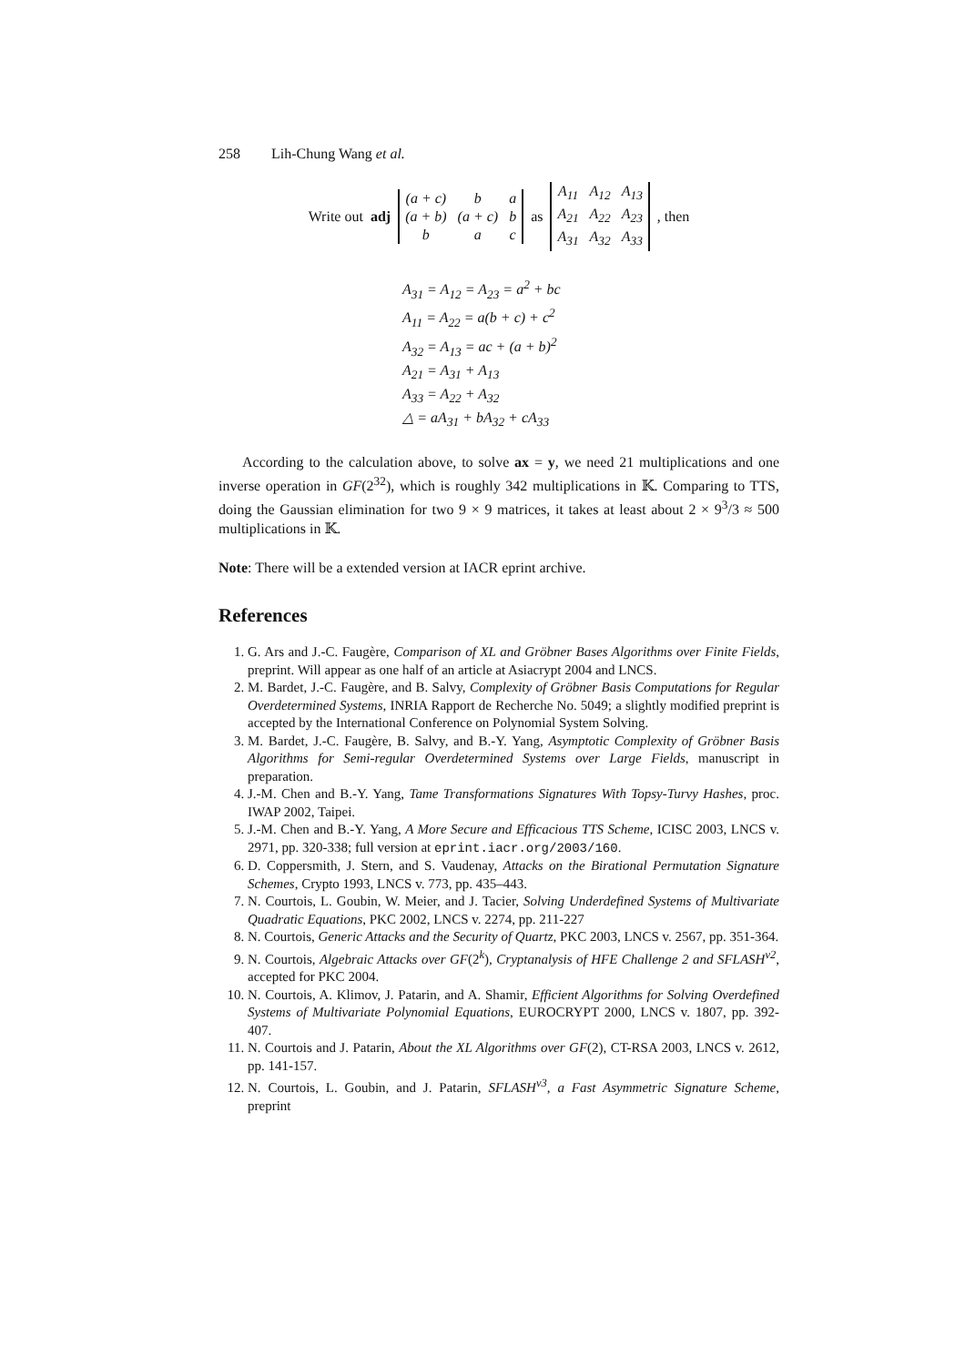258 Lih-Chung Wang et al.
Write out adj
| (a + c) | b | a |
| (a + b) | (a + c) | b |
| b | a | c |
as
| A<sub>11</sub> | A<sub>12</sub> | A<sub>13</sub> |
| A<sub>21</sub> | A<sub>22</sub> | A<sub>23</sub> |
| A<sub>31</sub> | A<sub>32</sub> | A<sub>33</sub> |
, then
A<sub>31</sub> = A<sub>12</sub> = A<sub>23</sub> = a<sup>2</sup> + bc
A<sub>11</sub> = A<sub>22</sub> = a(b + c) + c<sup>2</sup>
A<sub>32</sub> = A<sub>13</sub> = ac + (a + b)<sup>2</sup>
A<sub>21</sub> = A<sub>31</sub> + A<sub>13</sub>
A<sub>33</sub> = A<sub>22</sub> + A<sub>32</sub>
△ = aA<sub>31</sub> + bA<sub>32</sub> + cA<sub>33</sub>
According to the calculation above, to solve ax = y, we need 21 multiplications and one inverse operation in GF(2<sup>32</sup>), which is roughly 342 multiplications in 𝕂. Comparing to TTS, doing the Gaussian elimination for two 9 × 9 matrices, it takes at least about 2 × 9<sup>3</sup>/3 ≈ 500 multiplications in 𝕂.
Note: There will be a extended version at IACR eprint archive.
References
1. G. Ars and J.-C. Faugère, Comparison of XL and Gröbner Bases Algorithms over Finite Fields, preprint. Will appear as one half of an article at Asiacrypt 2004 and LNCS.
2. M. Bardet, J.-C. Faugère, and B. Salvy, Complexity of Gröbner Basis Computations for Regular Overdetermined Systems, INRIA Rapport de Recherche No. 5049; a slightly modified preprint is accepted by the International Conference on Polynomial System Solving.
3. M. Bardet, J.-C. Faugère, B. Salvy, and B.-Y. Yang, Asymptotic Complexity of Gröbner Basis Algorithms for Semi-regular Overdetermined Systems over Large Fields, manuscript in preparation.
4. J.-M. Chen and B.-Y. Yang, Tame Transformations Signatures With Topsy-Turvy Hashes, proc. IWAP 2002, Taipei.
5. J.-M. Chen and B.-Y. Yang, A More Secure and Efficacious TTS Scheme, ICISC 2003, LNCS v. 2971, pp. 320-338; full version at eprint.iacr.org/2003/160.
6. D. Coppersmith, J. Stern, and S. Vaudenay, Attacks on the Birational Permutation Signature Schemes, Crypto 1993, LNCS v. 773, pp. 435–443.
7. N. Courtois, L. Goubin, W. Meier, and J. Tacier, Solving Underdefined Systems of Multivariate Quadratic Equations, PKC 2002, LNCS v. 2274, pp. 211-227
8. N. Courtois, Generic Attacks and the Security of Quartz, PKC 2003, LNCS v. 2567, pp. 351-364.
9. N. Courtois, Algebraic Attacks over GF(2<sup>k</sup>), Cryptanalysis of HFE Challenge 2 and SFLASH<sup>v2</sup>, accepted for PKC 2004.
10. N. Courtois, A. Klimov, J. Patarin, and A. Shamir, Efficient Algorithms for Solving Overdefined Systems of Multivariate Polynomial Equations, EUROCRYPT 2000, LNCS v. 1807, pp. 392-407.
11. N. Courtois and J. Patarin, About the XL Algorithms over GF(2), CT-RSA 2003, LNCS v. 2612, pp. 141-157.
12. N. Courtois, L. Goubin, and J. Patarin, SFLASH<sup>v3</sup>, a Fast Asymmetric Signature Scheme, preprint